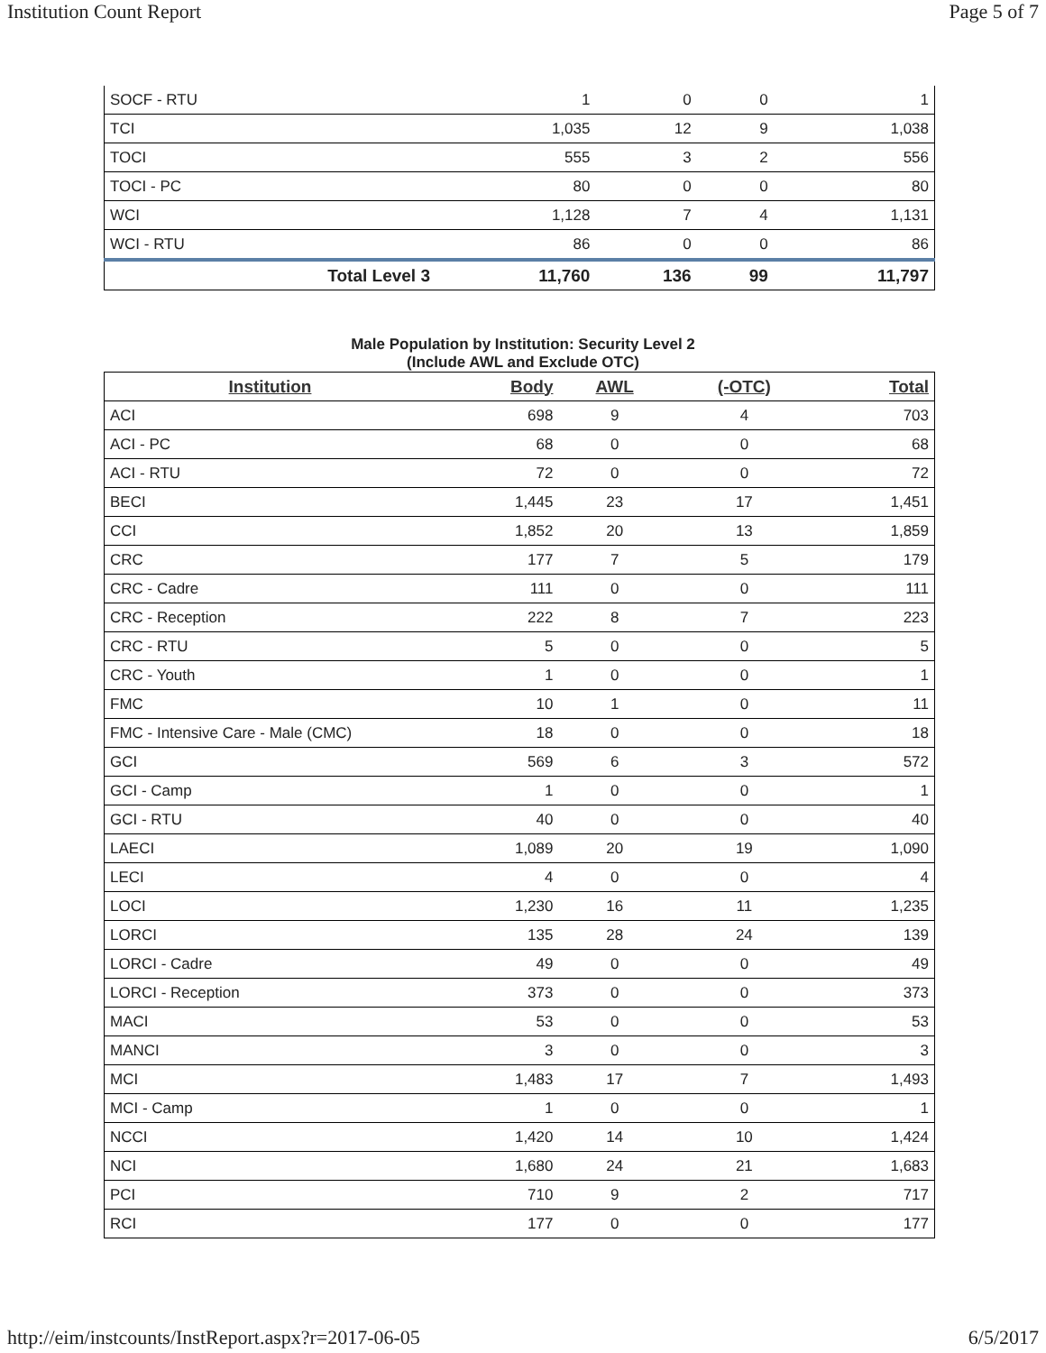Institution Count Report Page 5 of 7
| SOCF - RTU | 1 | 0 | 0 | 1 |
| TCI | 1,035 | 12 | 9 | 1,038 |
| TOCI | 555 | 3 | 2 | 556 |
| TOCI - PC | 80 | 0 | 0 | 80 |
| WCI | 1,128 | 7 | 4 | 1,131 |
| WCI - RTU | 86 | 0 | 0 | 86 |
| Total Level 3 | 11,760 | 136 | 99 | 11,797 |
Male Population by Institution: Security Level 2
(Include AWL and Exclude OTC)
| Institution | Body | AWL | (-OTC) | Total |
| --- | --- | --- | --- | --- |
| ACI | 698 | 9 | 4 | 703 |
| ACI - PC | 68 | 0 | 0 | 68 |
| ACI - RTU | 72 | 0 | 0 | 72 |
| BECI | 1,445 | 23 | 17 | 1,451 |
| CCI | 1,852 | 20 | 13 | 1,859 |
| CRC | 177 | 7 | 5 | 179 |
| CRC - Cadre | 111 | 0 | 0 | 111 |
| CRC - Reception | 222 | 8 | 7 | 223 |
| CRC - RTU | 5 | 0 | 0 | 5 |
| CRC - Youth | 1 | 0 | 0 | 1 |
| FMC | 10 | 1 | 0 | 11 |
| FMC - Intensive Care - Male (CMC) | 18 | 0 | 0 | 18 |
| GCI | 569 | 6 | 3 | 572 |
| GCI - Camp | 1 | 0 | 0 | 1 |
| GCI - RTU | 40 | 0 | 0 | 40 |
| LAECI | 1,089 | 20 | 19 | 1,090 |
| LECI | 4 | 0 | 0 | 4 |
| LOCI | 1,230 | 16 | 11 | 1,235 |
| LORCI | 135 | 28 | 24 | 139 |
| LORCI - Cadre | 49 | 0 | 0 | 49 |
| LORCI - Reception | 373 | 0 | 0 | 373 |
| MACI | 53 | 0 | 0 | 53 |
| MANCI | 3 | 0 | 0 | 3 |
| MCI | 1,483 | 17 | 7 | 1,493 |
| MCI - Camp | 1 | 0 | 0 | 1 |
| NCCI | 1,420 | 14 | 10 | 1,424 |
| NCI | 1,680 | 24 | 21 | 1,683 |
| PCI | 710 | 9 | 2 | 717 |
| RCI | 177 | 0 | 0 | 177 |
http://eim/instcounts/InstReport.aspx?r=2017-06-05 6/5/2017